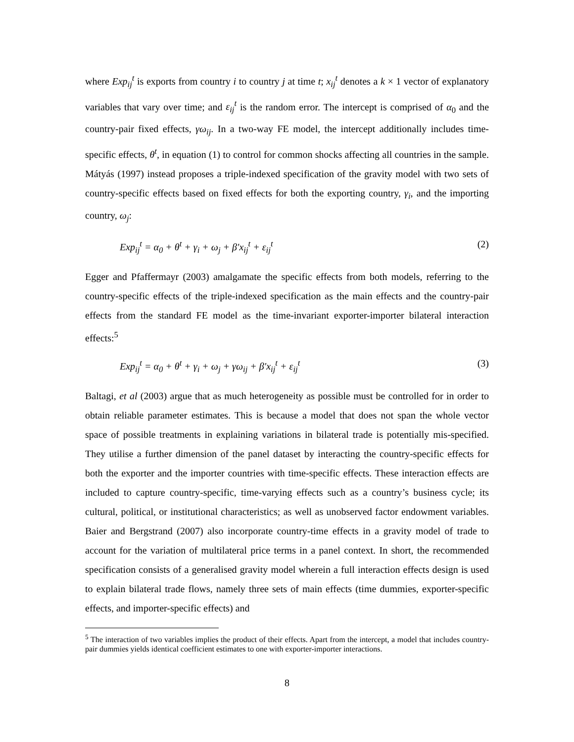where Exp<sub>ij</sub><sup>t</sup> is exports from country i to country j at time t; x<sub>ij</sub><sup>t</sup> denotes a k × 1 vector of explanatory variables that vary over time; and ε<sub>ij</sub><sup>t</sup> is the random error. The intercept is comprised of α<sub>0</sub> and the country-pair fixed effects, γω<sub>ij</sub>. In a two-way FE model, the intercept additionally includes time-specific effects, θ<sup>t</sup>, in equation (1) to control for common shocks affecting all countries in the sample. Mátyás (1997) instead proposes a triple-indexed specification of the gravity model with two sets of country-specific effects based on fixed effects for both the exporting country, γ<sub>i</sub>, and the importing country, ω<sub>j</sub>:
Exp<sub>ij</sub><sup>t</sup> = α<sub>0</sub> + θ<sup>t</sup> + γ<sub>i</sub> + ω<sub>j</sub> + β′x<sub>ij</sub><sup>t</sup> + ε<sub>ij</sub><sup>t</sup> (2)
Egger and Pfaffermayr (2003) amalgamate the specific effects from both models, referring to the country-specific effects of the triple-indexed specification as the main effects and the country-pair effects from the standard FE model as the time-invariant exporter-importer bilateral interaction effects:<sup>5</sup>
Exp<sub>ij</sub><sup>t</sup> = α<sub>0</sub> + θ<sup>t</sup> + γ<sub>i</sub> + ω<sub>j</sub> + γω<sub>ij</sub> + β′x<sub>ij</sub><sup>t</sup> + ε<sub>ij</sub><sup>t</sup> (3)
Baltagi, et al (2003) argue that as much heterogeneity as possible must be controlled for in order to obtain reliable parameter estimates. This is because a model that does not span the whole vector space of possible treatments in explaining variations in bilateral trade is potentially mis-specified. They utilise a further dimension of the panel dataset by interacting the country-specific effects for both the exporter and the importer countries with time-specific effects. These interaction effects are included to capture country-specific, time-varying effects such as a country’s business cycle; its cultural, political, or institutional characteristics; as well as unobserved factor endowment variables. Baier and Bergstrand (2007) also incorporate country-time effects in a gravity model of trade to account for the variation of multilateral price terms in a panel context. In short, the recommended specification consists of a generalised gravity model wherein a full interaction effects design is used to explain bilateral trade flows, namely three sets of main effects (time dummies, exporter-specific effects, and importer-specific effects) and
<sup>5</sup> The interaction of two variables implies the product of their effects. Apart from the intercept, a model that includes country-pair dummies yields identical coefficient estimates to one with exporter-importer interactions.
8